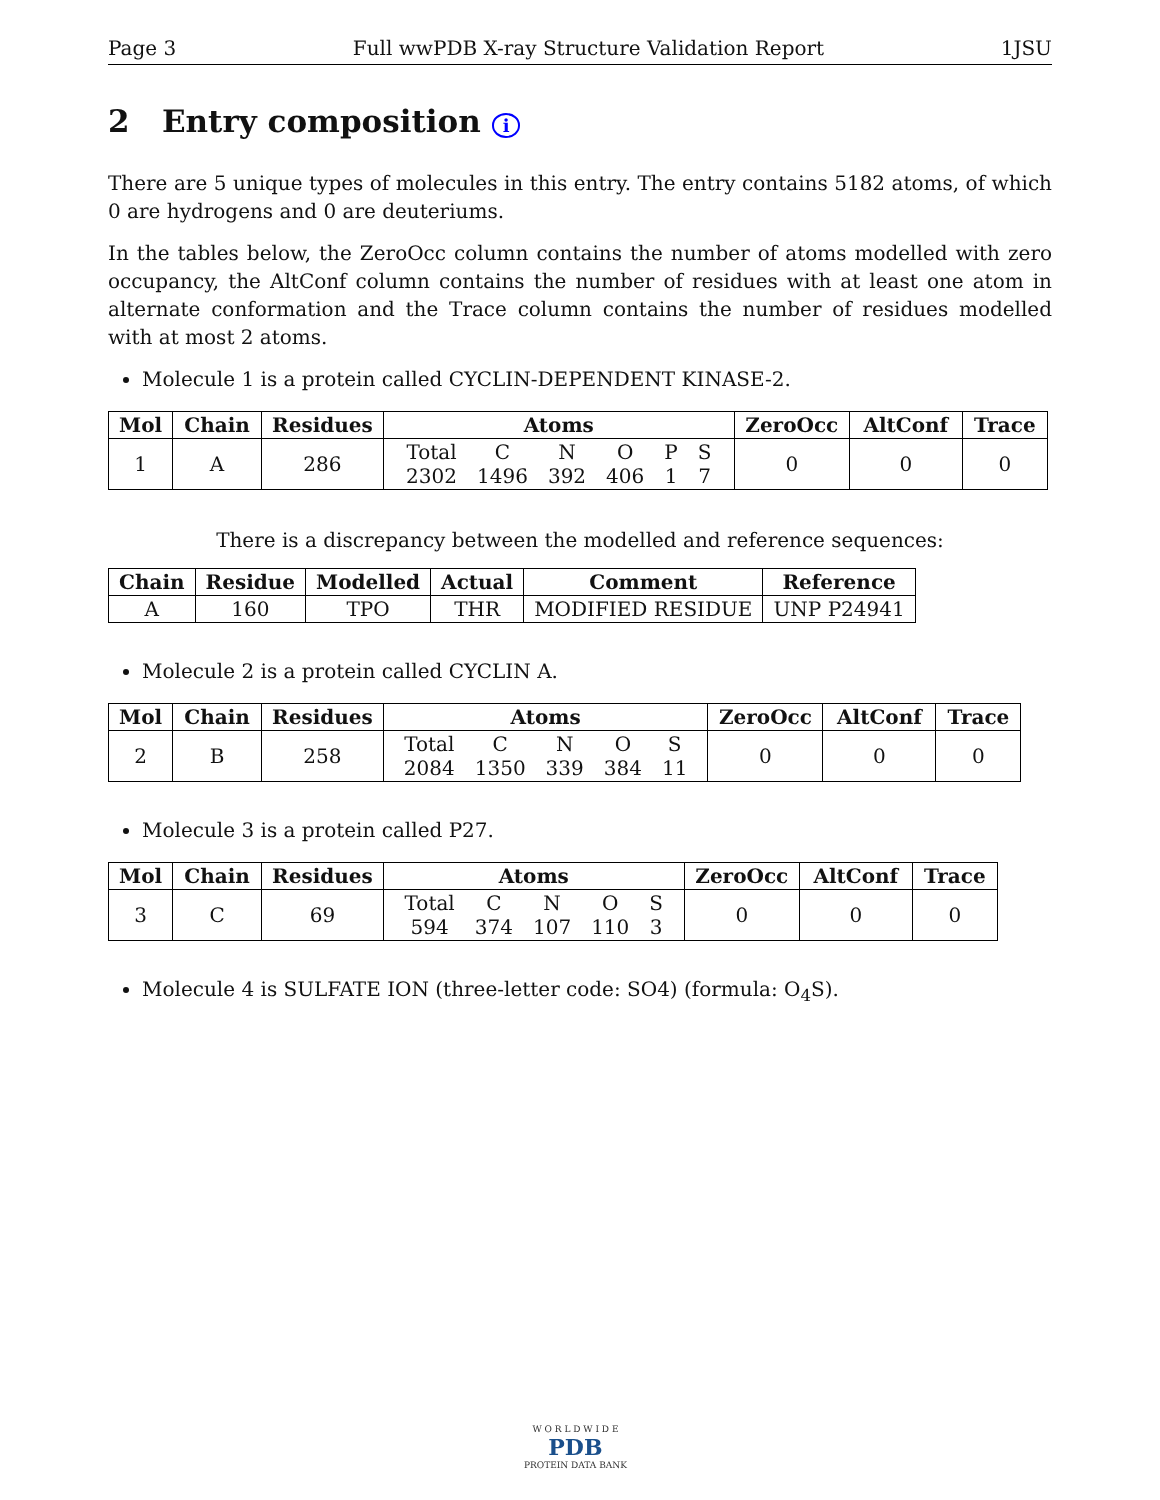Page 3 Full wwPDB X-ray Structure Validation Report 1JSU
2 Entry composition i
There are 5 unique types of molecules in this entry. The entry contains 5182 atoms, of which 0 are hydrogens and 0 are deuteriums.
In the tables below, the ZeroOcc column contains the number of atoms modelled with zero occupancy, the AltConf column contains the number of residues with at least one atom in alternate conformation and the Trace column contains the number of residues modelled with at most 2 atoms.
Molecule 1 is a protein called CYCLIN-DEPENDENT KINASE-2.
| Mol | Chain | Residues | Atoms | ZeroOcc | AltConf | Trace |
| --- | --- | --- | --- | --- | --- | --- |
| 1 | A | 286 | / Total / C / N / O / P / S / / 2302 / 1496 / 392 / 406 / 1 / 7 / | 0 | 0 | 0 |
There is a discrepancy between the modelled and reference sequences:
| Chain | Residue | Modelled | Actual | Comment | Reference |
| --- | --- | --- | --- | --- | --- |
| A | 160 | TPO | THR | MODIFIED RESIDUE | UNP P24941 |
Molecule 2 is a protein called CYCLIN A.
| Mol | Chain | Residues | Atoms | ZeroOcc | AltConf | Trace |
| --- | --- | --- | --- | --- | --- | --- |
| 2 | B | 258 | / Total / C / N / O / S / / 2084 / 1350 / 339 / 384 / 11 / | 0 | 0 | 0 |
Molecule 3 is a protein called P27.
| Mol | Chain | Residues | Atoms | ZeroOcc | AltConf | Trace |
| --- | --- | --- | --- | --- | --- | --- |
| 3 | C | 69 | / Total / C / N / O / S / / 594 / 374 / 107 / 110 / 3 / | 0 | 0 | 0 |
Molecule 4 is SULFATE ION (three-letter code: SO4) (formula: O<sub>4</sub>S).
W O R L D W I D E
PDB
PROTEIN DATA BANK